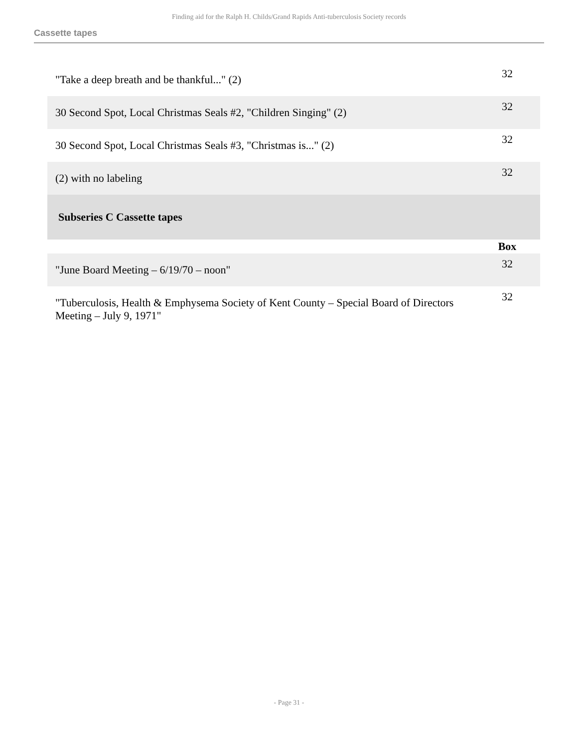Finding aid for the Ralph H. Childs/Grand Rapids Anti-tuberculosis Society records
Cassette tapes
| "Take a deep breath and be thankful..." (2) | 32 |
| 30 Second Spot, Local Christmas Seals #2, "Children Singing" (2) | 32 |
| 30 Second Spot, Local Christmas Seals #3, "Christmas is..." (2) | 32 |
| (2) with no labeling | 32 |
| Subseries C Cassette tapes | |
| | Box |
| "June Board Meeting – 6/19/70 – noon" | 32 |
| "Tuberculosis, Health & Emphysema Society of Kent County – Special Board of Directors Meeting – July 9, 1971" | 32 |
- Page 31 -